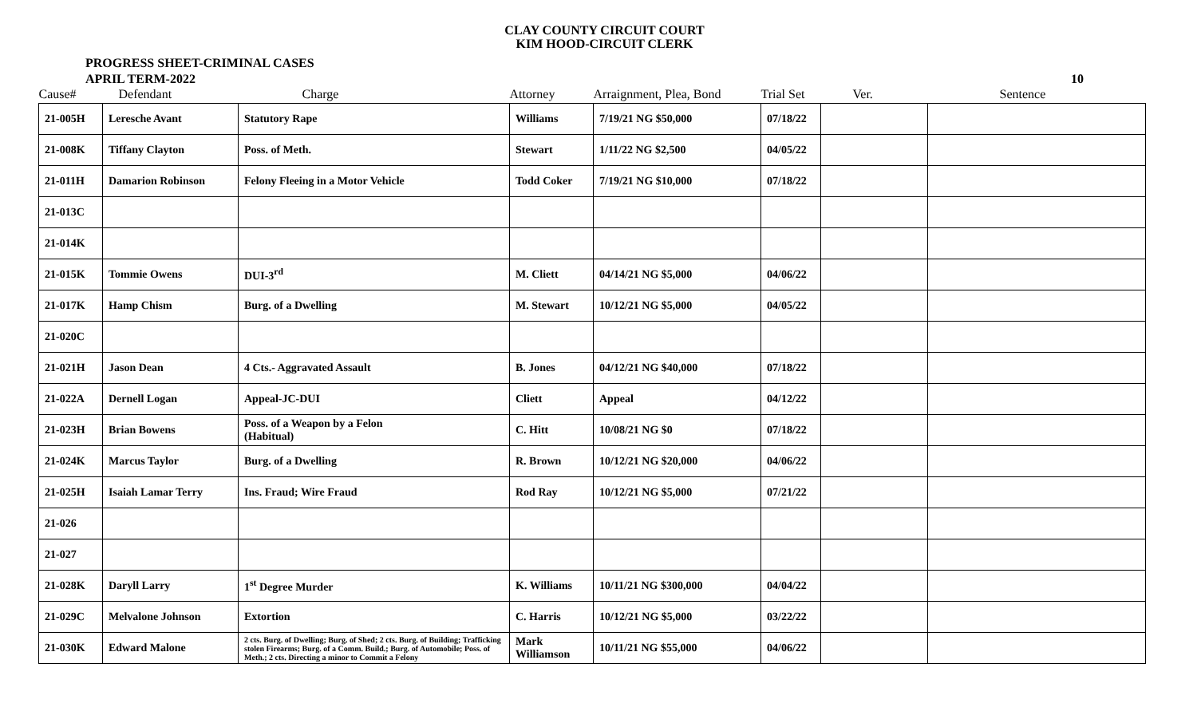CLAY COUNTY CIRCUIT COURT
KIM HOOD-CIRCUIT CLERK
PROGRESS SHEET-CRIMINAL CASES
APRIL TERM-2022
10
| Cause# | Defendant | Charge | Attorney | Arraignment, Plea, Bond | Trial Set | Ver. | Sentence |
| --- | --- | --- | --- | --- | --- | --- | --- |
| 21-005H | Leresche Avant | Statutory Rape | Williams | 7/19/21 NG $50,000 | 07/18/22 | | |
| 21-008K | Tiffany Clayton | Poss. of Meth. | Stewart | 1/11/22 NG $2,500 | 04/05/22 | | |
| 21-011H | Damarion Robinson | Felony Fleeing in a Motor Vehicle | Todd Coker | 7/19/21 NG $10,000 | 07/18/22 | | |
| 21-013C | | | | | | | |
| 21-014K | | | | | | | |
| 21-015K | Tommie Owens | DUI-3<sup>rd</sup> | M. Cliett | 04/14/21 NG $5,000 | 04/06/22 | | |
| 21-017K | Hamp Chism | Burg. of a Dwelling | M. Stewart | 10/12/21 NG $5,000 | 04/05/22 | | |
| 21-020C | | | | | | | |
| 21-021H | Jason Dean | 4 Cts.- Aggravated Assault | B. Jones | 04/12/21 NG $40,000 | 07/18/22 | | |
| 21-022A | Dernell Logan | Appeal-JC-DUI | Cliett | Appeal | 04/12/22 | | |
| 21-023H | Brian Bowens | Poss. of a Weapon by a Felon (Habitual) | C. Hitt | 10/08/21 NG $0 | 07/18/22 | | |
| 21-024K | Marcus Taylor | Burg. of a Dwelling | R. Brown | 10/12/21 NG $20,000 | 04/06/22 | | |
| 21-025H | Isaiah Lamar Terry | Ins. Fraud; Wire Fraud | Rod Ray | 10/12/21 NG $5,000 | 07/21/22 | | |
| 21-026 | | | | | | | |
| 21-027 | | | | | | | |
| 21-028K | Daryll Larry | 1<sup>st</sup> Degree Murder | K. Williams | 10/11/21 NG $300,000 | 04/04/22 | | |
| 21-029C | Melvalone Johnson | Extortion | C. Harris | 10/12/21 NG $5,000 | 03/22/22 | | |
| 21-030K | Edward Malone | 2 cts. Burg. of Dwelling; Burg. of Shed; 2 cts. Burg. of Building; Trafficking stolen Firearms; Burg. of a Comm. Build.; Burg. of Automobile; Poss. of Meth.; 2 cts. Directing a minor to Commit a Felony | Mark Williamson | 10/11/21 NG $55,000 | 04/06/22 | | |